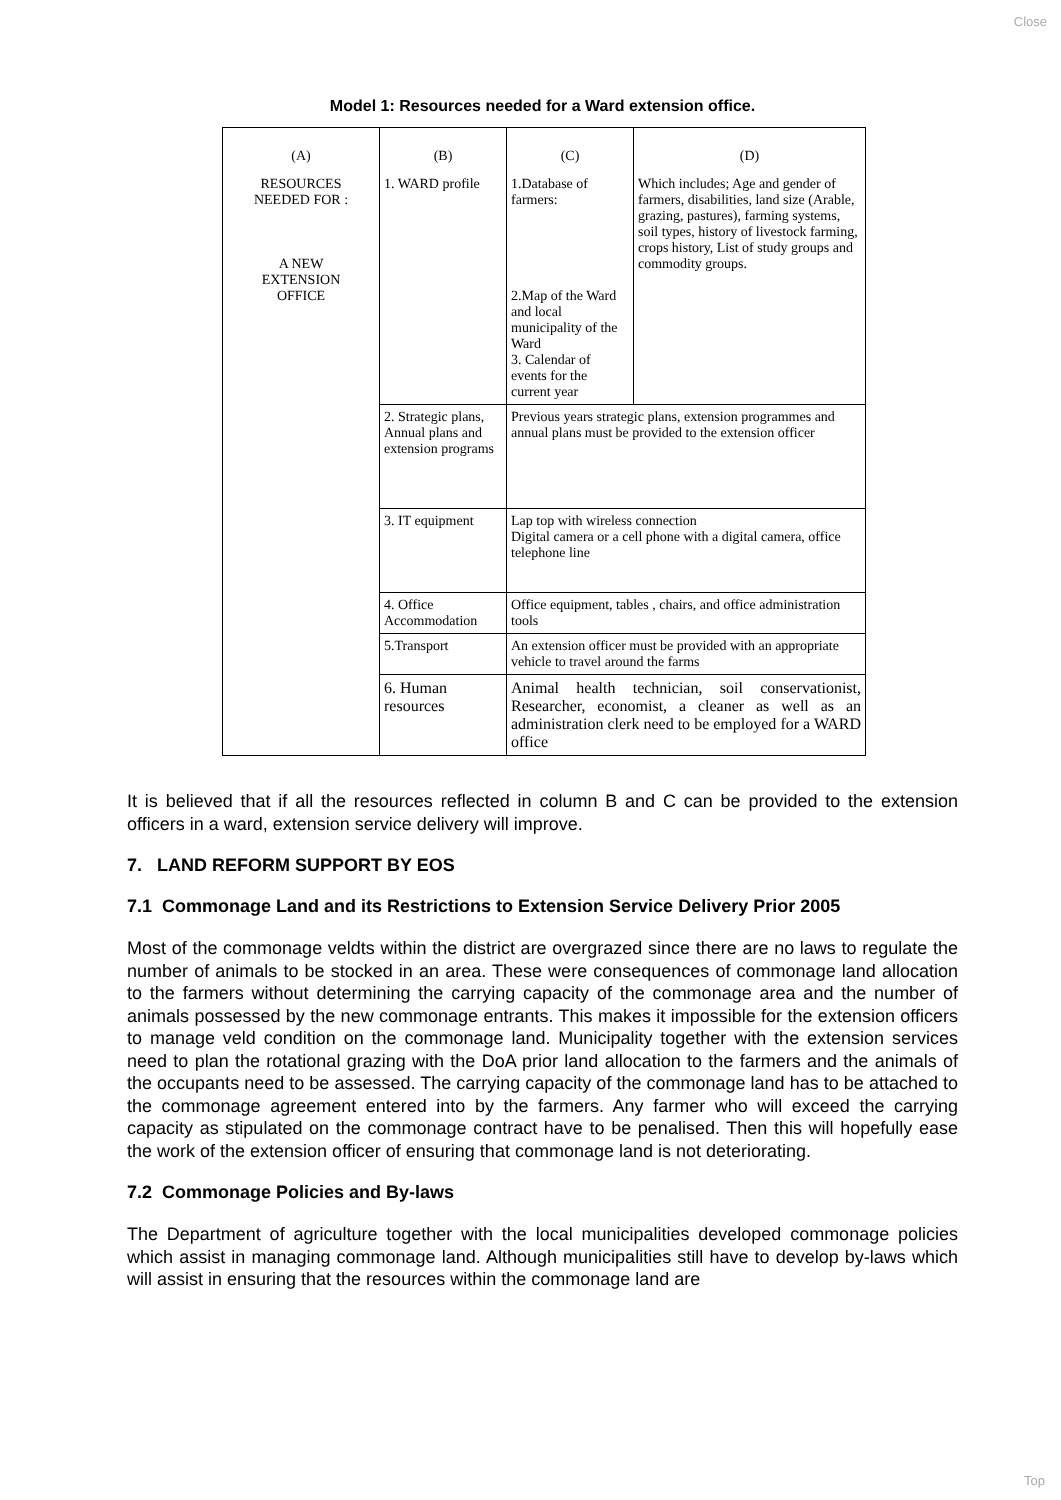Close
Model 1: Resources needed for a Ward extension office.
| (A) RESOURCES NEEDED FOR : A NEW EXTENSION OFFICE | (B) 1. WARD profile | (C) 1.Database of farmers: 2.Map of the Ward and local municipality of the Ward 3. Calendar of events for the current year | (D) Which includes; Age and gender of farmers, disabilities, land size (Arable, grazing, pastures), farming systems, soil types, history of livestock farming, crops history, List of study groups and commodity groups. |
| | 2. Strategic plans, Annual plans and extension programs | Previous years strategic plans, extension programmes and annual plans must be provided to the extension officer | |
| | 3. IT equipment | Lap top with wireless connection Digital camera or a cell phone with a digital camera, office telephone line | |
| | 4. Office Accommodation | Office equipment, tables , chairs, and office administration tools | |
| | 5.Transport | An extension officer must be provided with an appropriate vehicle to travel around the farms | |
| | 6. Human resources | Animal health technician, soil conservationist, Researcher, economist, a cleaner as well as an administration clerk need to be employed for a WARD office | |
It is believed that if all the resources reflected in column B and C can be provided to the extension officers in a ward, extension service delivery will improve.
7. LAND REFORM SUPPORT BY EOS
7.1 Commonage Land and its Restrictions to Extension Service Delivery Prior 2005
Most of the commonage veldts within the district are overgrazed since there are no laws to regulate the number of animals to be stocked in an area. These were consequences of commonage land allocation to the farmers without determining the carrying capacity of the commonage area and the number of animals possessed by the new commonage entrants. This makes it impossible for the extension officers to manage veld condition on the commonage land. Municipality together with the extension services need to plan the rotational grazing with the DoA prior land allocation to the farmers and the animals of the occupants need to be assessed. The carrying capacity of the commonage land has to be attached to the commonage agreement entered into by the farmers. Any farmer who will exceed the carrying capacity as stipulated on the commonage contract have to be penalised. Then this will hopefully ease the work of the extension officer of ensuring that commonage land is not deteriorating.
7.2 Commonage Policies and By-laws
The Department of agriculture together with the local municipalities developed commonage policies which assist in managing commonage land. Although municipalities still have to develop by-laws which will assist in ensuring that the resources within the commonage land are
Top